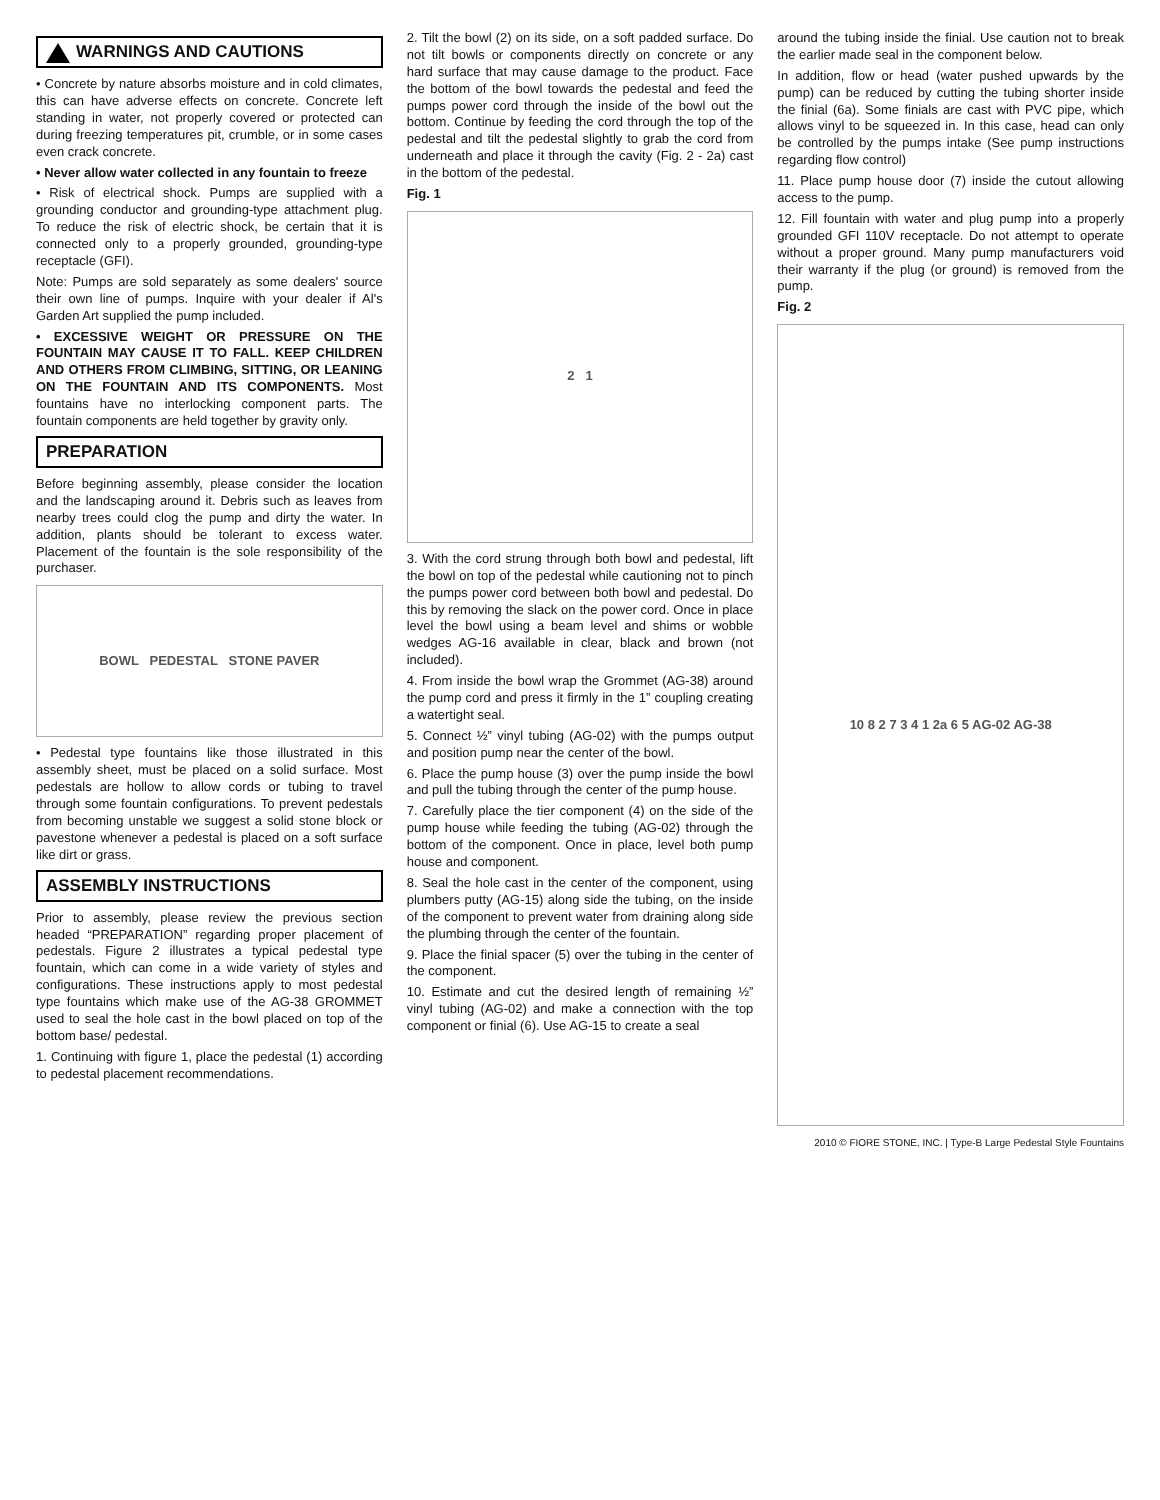WARNINGS AND CAUTIONS
• Concrete by nature absorbs moisture and in cold climates, this can have adverse effects on concrete. Concrete left standing in water, not properly covered or protected can during freezing temperatures pit, crumble, or in some cases even crack concrete.
• Never allow water collected in any fountain to freeze
• Risk of electrical shock. Pumps are supplied with a grounding conductor and grounding-type attachment plug. To reduce the risk of electric shock, be certain that it is connected only to a properly grounded, grounding-type receptacle (GFI).
Note: Pumps are sold separately as some dealers' source their own line of pumps. Inquire with your dealer if Al's Garden Art supplied the pump included.
• EXCESSIVE WEIGHT OR PRESSURE ON THE FOUNTAIN MAY CAUSE IT TO FALL. KEEP CHILDREN AND OTHERS FROM CLIMBING, SITTING, OR LEANING ON THE FOUNTAIN AND ITS COMPONENTS. Most fountains have no interlocking component parts. The fountain components are held together by gravity only.
PREPARATION
Before beginning assembly, please consider the location and the landscaping around it. Debris such as leaves from nearby trees could clog the pump and dirty the water. In addition, plants should be tolerant to excess water. Placement of the fountain is the sole responsibility of the purchaser.
BOWL PEDESTAL STONE PAVER
• Pedestal type fountains like those illustrated in this assembly sheet, must be placed on a solid surface. Most pedestals are hollow to allow cords or tubing to travel through some fountain configurations. To prevent pedestals from becoming unstable we suggest a solid stone block or pavestone whenever a pedestal is placed on a soft surface like dirt or grass.
ASSEMBLY INSTRUCTIONS
Prior to assembly, please review the previous section headed “PREPARATION” regarding proper placement of pedestals. Figure 2 illustrates a typical pedestal type fountain, which can come in a wide variety of styles and configurations. These instructions apply to most pedestal type fountains which make use of the AG-38 GROMMET used to seal the hole cast in the bowl placed on top of the bottom base/ pedestal.
1. Continuing with figure 1, place the pedestal (1) according to pedestal placement recommendations.
2. Tilt the bowl (2) on its side, on a soft padded surface. Do not tilt bowls or components directly on concrete or any hard surface that may cause damage to the product. Face the bottom of the bowl towards the pedestal and feed the pumps power cord through the inside of the bowl out the bottom. Continue by feeding the cord through the top of the pedestal and tilt the pedestal slightly to grab the cord from underneath and place it through the cavity (Fig. 2 - 2a) cast in the bottom of the pedestal.
Fig. 1
2 1
3. With the cord strung through both bowl and pedestal, lift the bowl on top of the pedestal while cautioning not to pinch the pumps power cord between both bowl and pedestal. Do this by removing the slack on the power cord. Once in place level the bowl using a beam level and shims or wobble wedges AG-16 available in clear, black and brown (not included).
4. From inside the bowl wrap the Grommet (AG-38) around the pump cord and press it firmly in the 1” coupling creating a watertight seal.
5. Connect ½” vinyl tubing (AG-02) with the pumps output and position pump near the center of the bowl.
6. Place the pump house (3) over the pump inside the bowl and pull the tubing through the center of the pump house.
7. Carefully place the tier component (4) on the side of the pump house while feeding the tubing (AG-02) through the bottom of the component. Once in place, level both pump house and component.
8. Seal the hole cast in the center of the component, using plumbers putty (AG-15) along side the tubing, on the inside of the component to prevent water from draining along side the plumbing through the center of the fountain.
9. Place the finial spacer (5) over the tubing in the center of the component.
10. Estimate and cut the desired length of remaining ½” vinyl tubing (AG-02) and make a connection with the top component or finial (6). Use AG-15 to create a seal
around the tubing inside the finial. Use caution not to break the earlier made seal in the component below.
In addition, flow or head (water pushed upwards by the pump) can be reduced by cutting the tubing shorter inside the finial (6a). Some finials are cast with PVC pipe, which allows vinyl to be squeezed in. In this case, head can only be controlled by the pumps intake (See pump instructions regarding flow control)
11. Place pump house door (7) inside the cutout allowing access to the pump.
12. Fill fountain with water and plug pump into a properly grounded GFI 110V receptacle. Do not attempt to operate without a proper ground. Many pump manufacturers void their warranty if the plug (or ground) is removed from the pump.
Fig. 2
10 8 2 7 3 4 1 2a 6 5 AG-02 AG-38
2010 © FIORE STONE, INC. | Type-B Large Pedestal Style Fountains